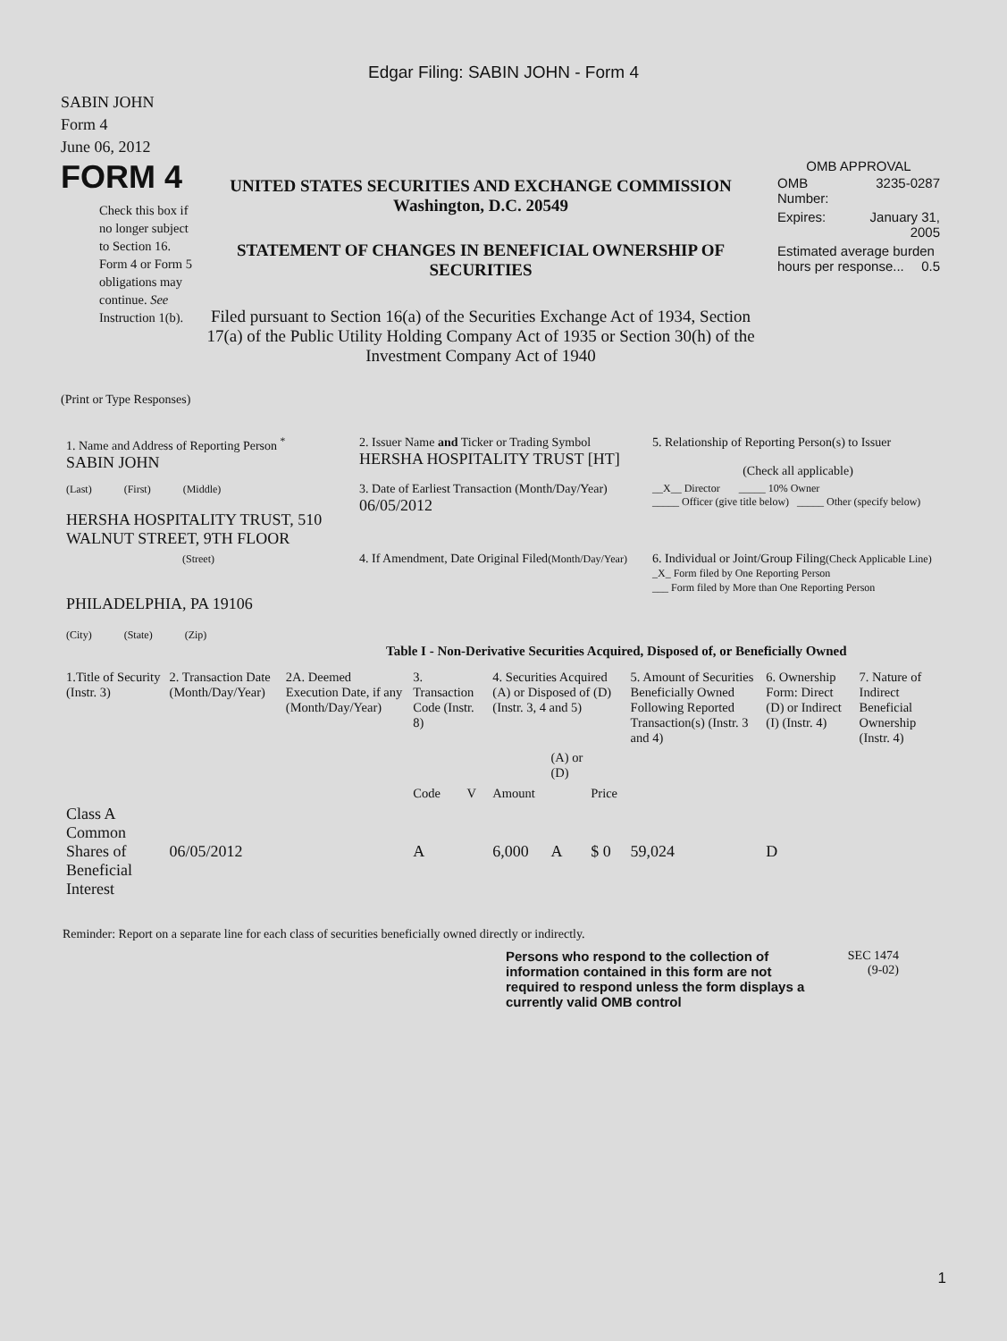Edgar Filing: SABIN JOHN - Form 4
SABIN JOHN
Form 4
June 06, 2012
FORM 4
Check this box if no longer subject to Section 16. Form 4 or Form 5 obligations may continue. See Instruction 1(b).
UNITED STATES SECURITIES AND EXCHANGE COMMISSION
Washington, D.C. 20549
STATEMENT OF CHANGES IN BENEFICIAL OWNERSHIP OF SECURITIES
Filed pursuant to Section 16(a) of the Securities Exchange Act of 1934, Section 17(a) of the Public Utility Holding Company Act of 1935 or Section 30(h) of the Investment Company Act of 1940
OMB APPROVAL
| OMB Number: | 3235-0287 |
| Expires: | January 31, 2005 |
| Estimated average burden hours per response... 0.5 | |
(Print or Type Responses)
| 1. Name and Address of Reporting Person <sup>*</sup> SABIN JOHN | 2. Issuer Name and Ticker or Trading Symbol HERSHA HOSPITALITY TRUST [HT] | 5. Relationship of Reporting Person(s) to Issuer (Check all applicable) |
| (Last) (First) (Middle) HERSHA HOSPITALITY TRUST, 510 WALNUT STREET, 9TH FLOOR | 3. Date of Earliest Transaction (Month/Day/Year) 06/05/2012 | __X__ Director _____ 10% Owner _____ Officer (give title below) _____ Other (specify below) |
| (Street) PHILADELPHIA, PA 19106 (City) (State) (Zip) | 4. If Amendment, Date Original Filed (Month/Day/Year) | 6. Individual or Joint/Group Filing (Check Applicable Line) _X_ Form filed by One Reporting Person ___ Form filed by More than One Reporting Person |
Table I - Non-Derivative Securities Acquired, Disposed of, or Beneficially Owned
| 1.Title of Security (Instr. 3) | 2. Transaction Date (Month/Day/Year) | 2A. Deemed Execution Date, if any (Month/Day/Year) | 3. Transaction Code (Instr. 8) | | 4. Securities Acquired (A) or Disposed of (D) (Instr. 3, 4 and 5) | | | 5. Amount of Securities Beneficially Owned Following Reported Transaction(s) (Instr. 3 and 4) | 6. Ownership Form: Direct (D) or Indirect (I) (Instr. 4) | 7. Nature of Indirect Beneficial Ownership (Instr. 4) |
| --- | --- | --- | --- | --- | --- | --- | --- | --- | --- | --- |
| | | | Code | V | Amount | (A) or (D) | Price | | | |
| Class A Common Shares of Beneficial Interest | 06/05/2012 | | A | | 6,000 | A | $ 0 | 59,024 | D | |
Reminder: Report on a separate line for each class of securities beneficially owned directly or indirectly.
Persons who respond to the collection of information contained in this form are not required to respond unless the form displays a currently valid OMB control
SEC 1474
(9-02)
1